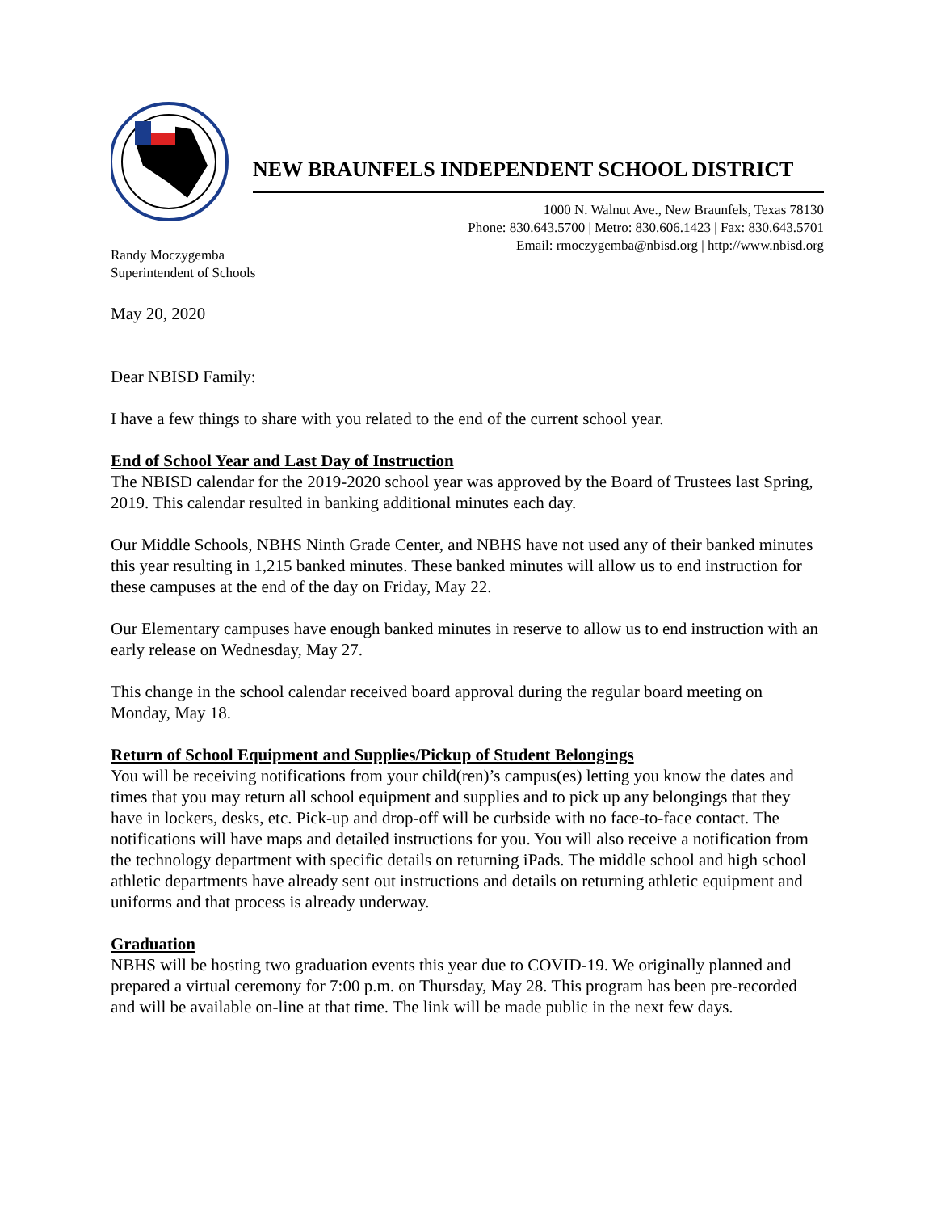NEW BRAUNFELS INDEPENDENT SCHOOL DISTRICT
1000 N. Walnut Ave., New Braunfels, Texas 78130
Phone: 830.643.5700 | Metro: 830.606.1423 | Fax: 830.643.5701
Email: rmoczygemba@nbisd.org | http://www.nbisd.org
Randy Moczygemba
Superintendent of Schools
May 20, 2020
Dear NBISD Family:
I have a few things to share with you related to the end of the current school year.
End of School Year and Last Day of Instruction
The NBISD calendar for the 2019-2020 school year was approved by the Board of Trustees last Spring, 2019. This calendar resulted in banking additional minutes each day.
Our Middle Schools, NBHS Ninth Grade Center, and NBHS have not used any of their banked minutes this year resulting in 1,215 banked minutes. These banked minutes will allow us to end instruction for these campuses at the end of the day on Friday, May 22.
Our Elementary campuses have enough banked minutes in reserve to allow us to end instruction with an early release on Wednesday, May 27.
This change in the school calendar received board approval during the regular board meeting on Monday, May 18.
Return of School Equipment and Supplies/Pickup of Student Belongings
You will be receiving notifications from your child(ren)’s campus(es) letting you know the dates and times that you may return all school equipment and supplies and to pick up any belongings that they have in lockers, desks, etc. Pick-up and drop-off will be curbside with no face-to-face contact. The notifications will have maps and detailed instructions for you. You will also receive a notification from the technology department with specific details on returning iPads. The middle school and high school athletic departments have already sent out instructions and details on returning athletic equipment and uniforms and that process is already underway.
Graduation
NBHS will be hosting two graduation events this year due to COVID-19. We originally planned and prepared a virtual ceremony for 7:00 p.m. on Thursday, May 28. This program has been pre-recorded and will be available on-line at that time. The link will be made public in the next few days.